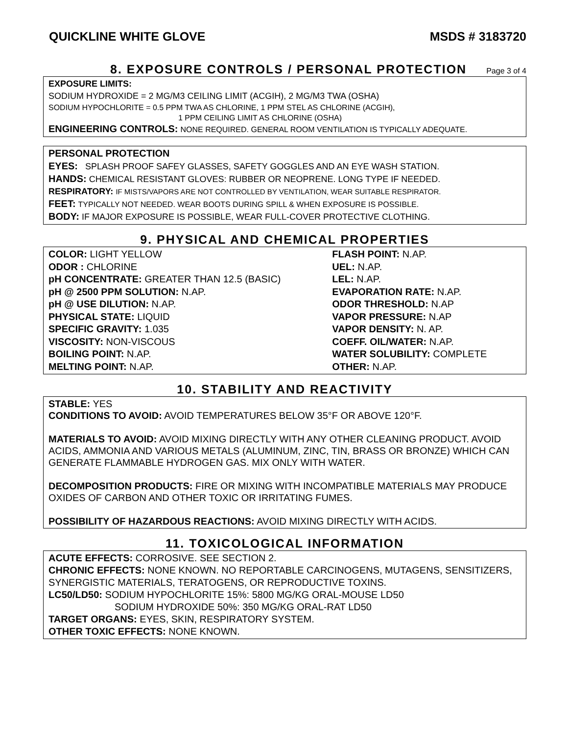QUICKLINE WHITE GLOVE MSDS # 3183720
8. EXPOSURE CONTROLS / PERSONAL PROTECTION
Page 3 of 4
EXPOSURE LIMITS:
SODIUM HYDROXIDE = 2 MG/M3 CEILING LIMIT (ACGIH), 2 MG/M3 TWA (OSHA)
SODIUM HYPOCHLORITE = 0.5 PPM TWA AS CHLORINE, 1 PPM STEL AS CHLORINE (ACGIH),
1 PPM CEILING LIMIT AS CHLORINE (OSHA)
ENGINEERING CONTROLS: NONE REQUIRED. GENERAL ROOM VENTILATION IS TYPICALLY ADEQUATE.
PERSONAL PROTECTION
EYES: SPLASH PROOF SAFEY GLASSES, SAFETY GOGGLES AND AN EYE WASH STATION.
HANDS: CHEMICAL RESISTANT GLOVES: RUBBER OR NEOPRENE. LONG TYPE IF NEEDED.
RESPIRATORY: IF MISTS/VAPORS ARE NOT CONTROLLED BY VENTILATION, WEAR SUITABLE RESPIRATOR.
FEET: TYPICALLY NOT NEEDED. WEAR BOOTS DURING SPILL & WHEN EXPOSURE IS POSSIBLE.
BODY: IF MAJOR EXPOSURE IS POSSIBLE, WEAR FULL-COVER PROTECTIVE CLOTHING.
9. PHYSICAL AND CHEMICAL PROPERTIES
| COLOR: LIGHT YELLOW | FLASH POINT: N.AP. |
| ODOR : CHLORINE | UEL: N.AP. |
| pH CONCENTRATE: GREATER THAN 12.5 (BASIC) | LEL: N.AP. |
| pH @ 2500 PPM SOLUTION: N.AP. | EVAPORATION RATE: N.AP. |
| pH @ USE DILUTION: N.AP. | ODOR THRESHOLD: N.AP |
| PHYSICAL STATE: LIQUID | VAPOR PRESSURE: N.AP |
| SPECIFIC GRAVITY: 1.035 | VAPOR DENSITY: N. AP. |
| VISCOSITY: NON-VISCOUS | COEFF. OIL/WATER: N.AP. |
| BOILING POINT: N.AP. | WATER SOLUBILITY: COMPLETE |
| MELTING POINT: N.AP. | OTHER: N.AP. |
10. STABILITY AND REACTIVITY
STABLE: YES
CONDITIONS TO AVOID: AVOID TEMPERATURES BELOW 35°F OR ABOVE 120°F.
MATERIALS TO AVOID: AVOID MIXING DIRECTLY WITH ANY OTHER CLEANING PRODUCT. AVOID ACIDS, AMMONIA AND VARIOUS METALS (ALUMINUM, ZINC, TIN, BRASS OR BRONZE) WHICH CAN GENERATE FLAMMABLE HYDROGEN GAS. MIX ONLY WITH WATER.
DECOMPOSITION PRODUCTS: FIRE OR MIXING WITH INCOMPATIBLE MATERIALS MAY PRODUCE OXIDES OF CARBON AND OTHER TOXIC OR IRRITATING FUMES.
POSSIBILITY OF HAZARDOUS REACTIONS: AVOID MIXING DIRECTLY WITH ACIDS.
11. TOXICOLOGICAL INFORMATION
ACUTE EFFECTS: CORROSIVE. SEE SECTION 2.
CHRONIC EFFECTS: NONE KNOWN. NO REPORTABLE CARCINOGENS, MUTAGENS, SENSITIZERS, SYNERGISTIC MATERIALS, TERATOGENS, OR REPRODUCTIVE TOXINS.
LC50/LD50: SODIUM HYPOCHLORITE 15%: 5800 MG/KG ORAL-MOUSE LD50
SODIUM HYDROXIDE 50%: 350 MG/KG ORAL-RAT LD50
TARGET ORGANS: EYES, SKIN, RESPIRATORY SYSTEM.
OTHER TOXIC EFFECTS: NONE KNOWN.